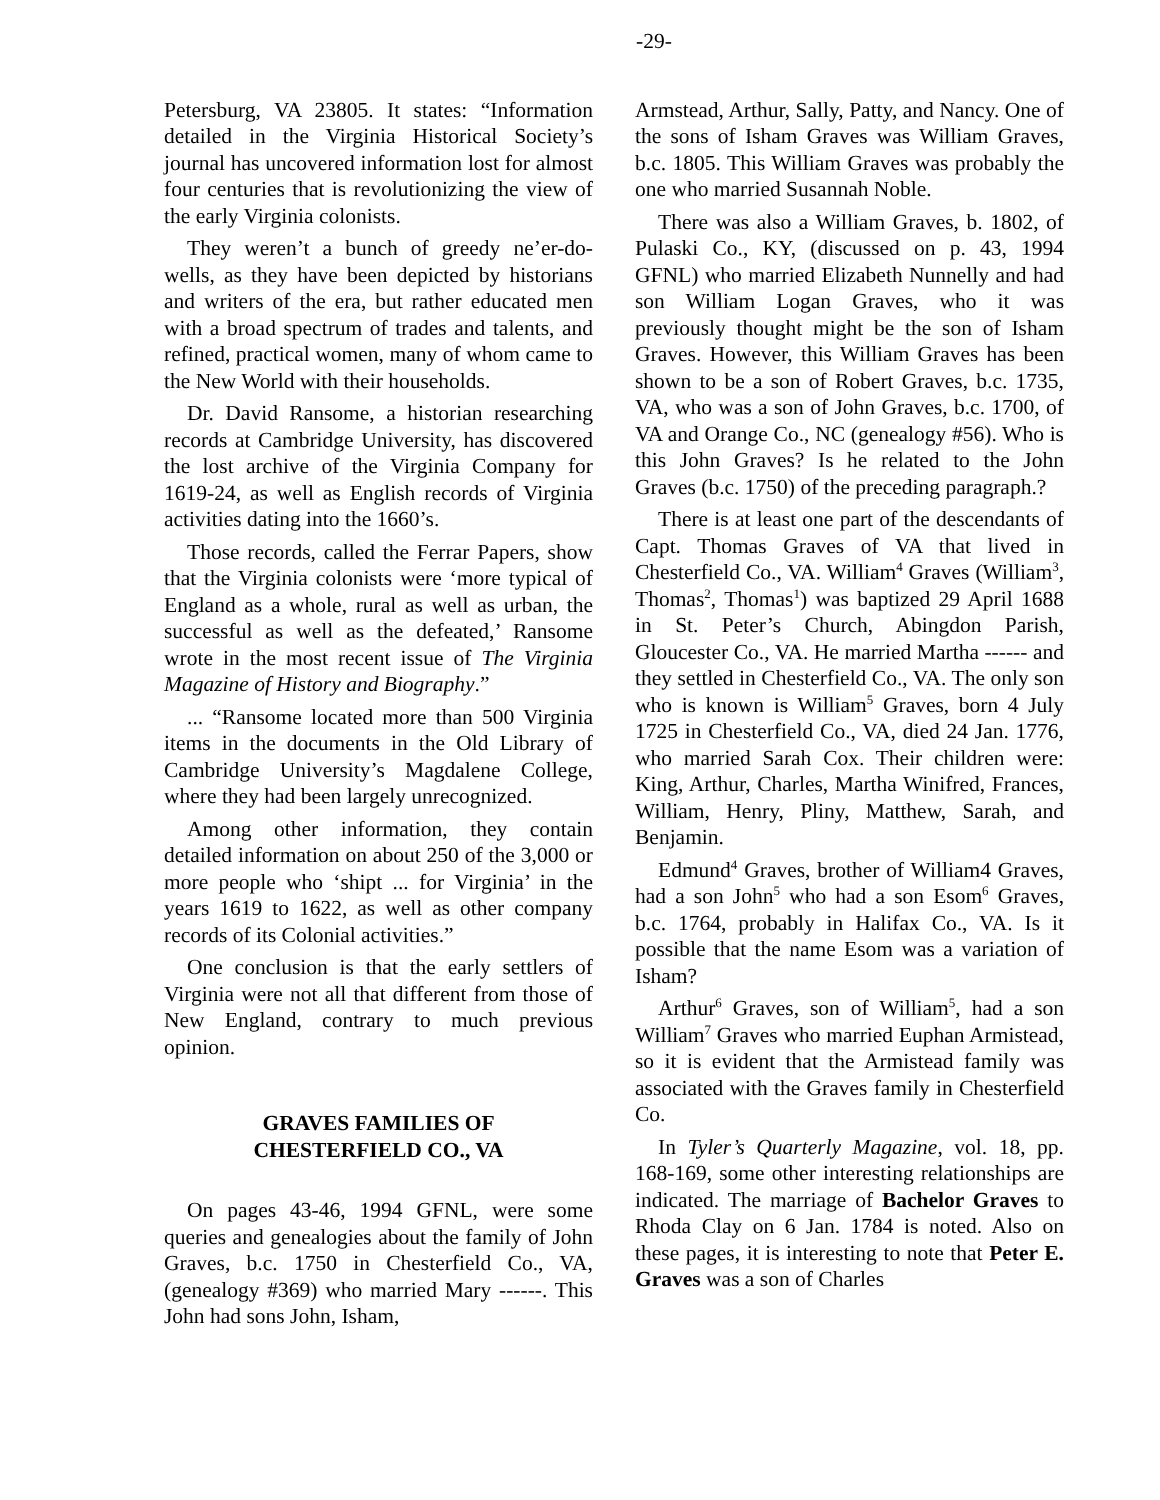-29-
Petersburg, VA 23805. It states: “Information detailed in the Virginia Historical Society’s journal has uncovered information lost for almost four centuries that is revolutionizing the view of the early Virginia colonists.
They weren’t a bunch of greedy ne’er-do-wells, as they have been depicted by historians and writers of the era, but rather educated men with a broad spectrum of trades and talents, and refined, practical women, many of whom came to the New World with their households.
Dr. David Ransome, a historian researching records at Cambridge University, has discovered the lost archive of the Virginia Company for 1619-24, as well as English records of Virginia activities dating into the 1660’s.
Those records, called the Ferrar Papers, show that the Virginia colonists were ‘more typical of England as a whole, rural as well as urban, the successful as well as the defeated,’ Ransome wrote in the most recent issue of The Virginia Magazine of History and Biography.”
... “Ransome located more than 500 Virginia items in the documents in the Old Library of Cambridge University’s Magdalene College, where they had been largely unrecognized.
Among other information, they contain detailed information on about 250 of the 3,000 or more people who ‘shipt ... for Virginia’ in the years 1619 to 1622, as well as other company records of its Colonial activities.”
One conclusion is that the early settlers of Virginia were not all that different from those of New England, contrary to much previous opinion.
GRAVES FAMILIES OF
CHESTERFIELD CO., VA
On pages 43-46, 1994 GFNL, were some queries and genealogies about the family of John Graves, b.c. 1750 in Chesterfield Co., VA, (genealogy #369) who married Mary ------. This John had sons John, Isham,
Armstead, Arthur, Sally, Patty, and Nancy. One of the sons of Isham Graves was William Graves, b.c. 1805. This William Graves was probably the one who married Susannah Noble.
There was also a William Graves, b. 1802, of Pulaski Co., KY, (discussed on p. 43, 1994 GFNL) who married Elizabeth Nunnelly and had son William Logan Graves, who it was previously thought might be the son of Isham Graves. However, this William Graves has been shown to be a son of Robert Graves, b.c. 1735, VA, who was a son of John Graves, b.c. 1700, of VA and Orange Co., NC (genealogy #56). Who is this John Graves? Is he related to the John Graves (b.c. 1750) of the preceding paragraph.?
There is at least one part of the descendants of Capt. Thomas Graves of VA that lived in Chesterfield Co., VA. William<sup>4</sup> Graves (William<sup>3</sup>, Thomas<sup>2</sup>, Thomas<sup>1</sup>) was baptized 29 April 1688 in St. Peter’s Church, Abingdon Parish, Gloucester Co., VA. He married Martha ------ and they settled in Chesterfield Co., VA. The only son who is known is William<sup>5</sup> Graves, born 4 July 1725 in Chesterfield Co., VA, died 24 Jan. 1776, who married Sarah Cox. Their children were: King, Arthur, Charles, Martha Winifred, Frances, William, Henry, Pliny, Matthew, Sarah, and Benjamin.
Edmund<sup>4</sup> Graves, brother of William4 Graves, had a son John<sup>5</sup> who had a son Esom<sup>6</sup> Graves, b.c. 1764, probably in Halifax Co., VA. Is it possible that the name Esom was a variation of Isham?
Arthur<sup>6</sup> Graves, son of William<sup>5</sup>, had a son William<sup>7</sup> Graves who married Euphan Armistead, so it is evident that the Armistead family was associated with the Graves family in Chesterfield Co.
In Tyler’s Quarterly Magazine, vol. 18, pp. 168-169, some other interesting relationships are indicated. The marriage of Bachelor Graves to Rhoda Clay on 6 Jan. 1784 is noted. Also on these pages, it is interesting to note that Peter E. Graves was a son of Charles